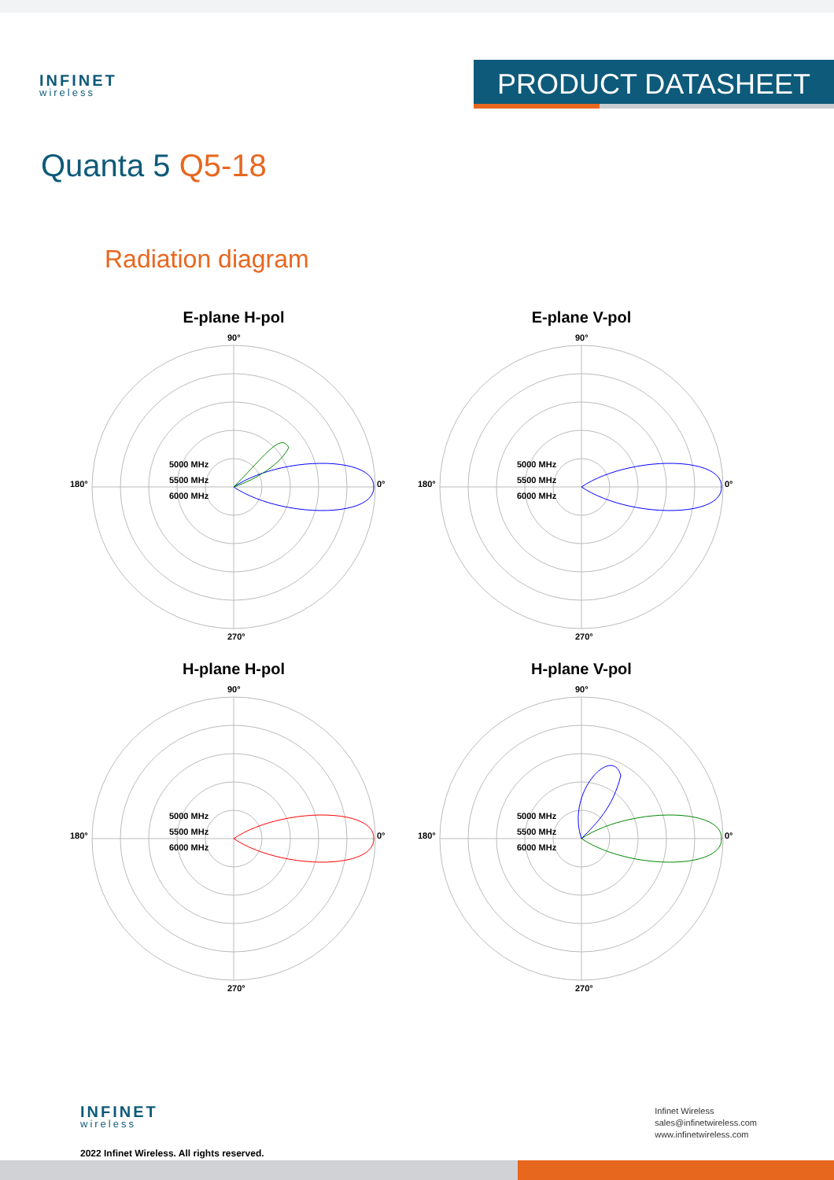INFINET
wireless
PRODUCT DATASHEET
Quanta 5 Q5-18
Radiation diagram
E-plane H-pol
5000 MHz
5500 MHz
6000 MHz
0°
90°
180°
270°
E-plane V-pol
5000 MHz
5500 MHz
6000 MHz
0°
90°
180°
270°
H-plane H-pol
5000 MHz
5500 MHz
6000 MHz
0°
90°
180°
270°
H-plane V-pol
5000 MHz
5500 MHz
6000 MHz
0°
90°
180°
270°
INFINET
wireless
2022 Infinet Wireless. All rights reserved.
Infinet Wireless
sales@infinetwireless.com
www.infinetwireless.com